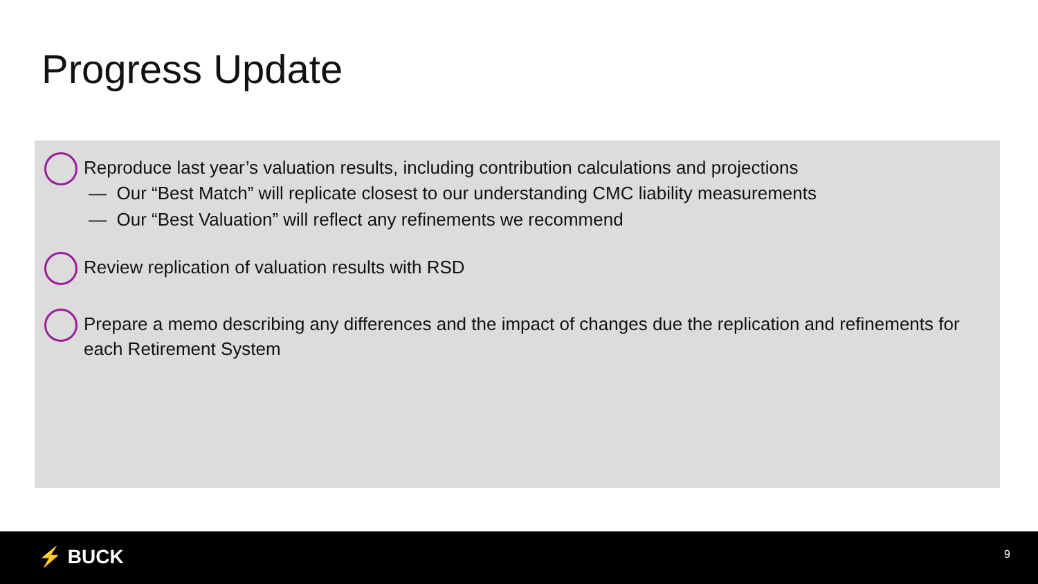Progress Update
Reproduce last year’s valuation results, including contribution calculations and projections
— Our “Best Match” will replicate closest to our understanding CMC liability measurements
— Our “Best Valuation” will reflect any refinements we recommend
Review replication of valuation results with RSD
Prepare a memo describing any differences and the impact of changes due the replication and refinements for each Retirement System
⚡ BUCK 9